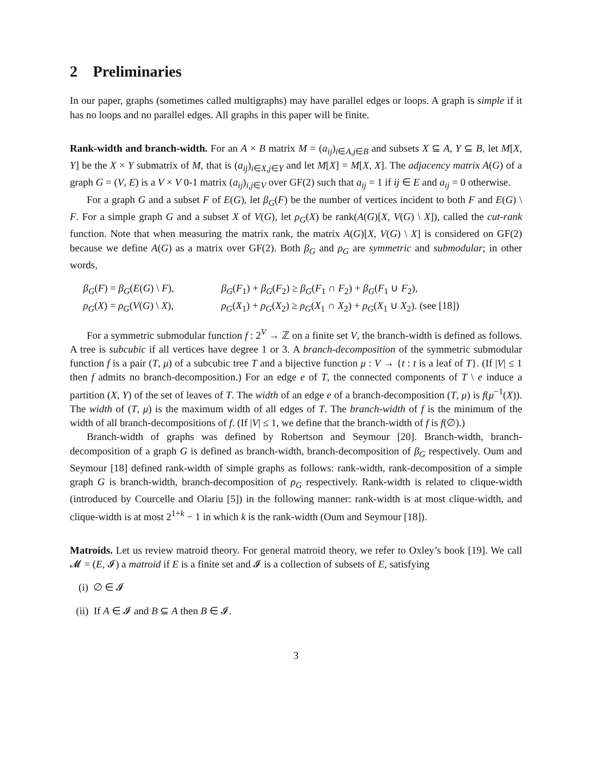2 Preliminaries
In our paper, graphs (sometimes called multigraphs) may have parallel edges or loops. A graph is simple if it has no loops and no parallel edges. All graphs in this paper will be finite.
Rank-width and branch-width. For an A × B matrix M = (a<sub>ij</sub>)<sub>i∈A,j∈B</sub> and subsets X ⊆ A, Y ⊆ B, let M[X, Y] be the X × Y submatrix of M, that is (a<sub>ij</sub>)<sub>i∈X,j∈Y</sub> and let M[X] = M[X, X]. The adjacency matrix A(G) of a graph G = (V, E) is a V × V 0-1 matrix (a<sub>ij</sub>)<sub>i,j∈V</sub> over GF(2) such that a<sub>ij</sub> = 1 if ij ∈ E and a<sub>ij</sub> = 0 otherwise.
For a graph G and a subset F of E(G), let β<sub>G</sub>(F) be the number of vertices incident to both F and E(G) \ F. For a simple graph G and a subset X of V(G), let ρ<sub>G</sub>(X) be rank(A(G)[X, V(G) \ X]), called the cut-rank function. Note that when measuring the matrix rank, the matrix A(G)[X, V(G) \ X] is considered on GF(2) because we define A(G) as a matrix over GF(2). Both β<sub>G</sub> and ρ<sub>G</sub> are symmetric and submodular; in other words,
β<sub>G</sub>(F) = β<sub>G</sub>(E(G) \ F), β<sub>G</sub>(F<sub>1</sub>) + β<sub>G</sub>(F<sub>2</sub>) ≥ β<sub>G</sub>(F<sub>1</sub> ∩ F<sub>2</sub>) + β<sub>G</sub>(F<sub>1</sub> ∪ F<sub>2</sub>),
ρ<sub>G</sub>(X) = ρ<sub>G</sub>(V(G) \ X), ρ<sub>G</sub>(X<sub>1</sub>) + ρ<sub>G</sub>(X<sub>2</sub>) ≥ ρ<sub>G</sub>(X<sub>1</sub> ∩ X<sub>2</sub>) + ρ<sub>G</sub>(X<sub>1</sub> ∪ X<sub>2</sub>). (see [18])
For a symmetric submodular function f : 2<sup>V</sup> → ℤ on a finite set V, the branch-width is defined as follows. A tree is subcubic if all vertices have degree 1 or 3. A branch-decomposition of the symmetric submodular function f is a pair (T, μ) of a subcubic tree T and a bijective function μ : V → {t : t is a leaf of T}. (If |V| ≤ 1 then f admits no branch-decomposition.) For an edge e of T, the connected components of T \ e induce a partition (X, Y) of the set of leaves of T. The width of an edge e of a branch-decomposition (T, μ) is f(μ<sup>−1</sup>(X)). The width of (T, μ) is the maximum width of all edges of T. The branch-width of f is the minimum of the width of all branch-decompositions of f. (If |V| ≤ 1, we define that the branch-width of f is f(∅).)
Branch-width of graphs was defined by Robertson and Seymour [20]. Branch-width, branch-decomposition of a graph G is defined as branch-width, branch-decomposition of β<sub>G</sub> respectively. Oum and Seymour [18] defined rank-width of simple graphs as follows: rank-width, rank-decomposition of a simple graph G is branch-width, branch-decomposition of ρ<sub>G</sub> respectively. Rank-width is related to clique-width (introduced by Courcelle and Olariu [5]) in the following manner: rank-width is at most clique-width, and clique-width is at most 2<sup>1+k</sup> − 1 in which k is the rank-width (Oum and Seymour [18]).
Matroids. Let us review matroid theory. For general matroid theory, we refer to Oxley’s book [19]. We call 𝓜 = (E, 𝓘) a matroid if E is a finite set and 𝓘 is a collection of subsets of E, satisfying
(i) ∅ ∈ 𝓘
(ii) If A ∈ 𝓘 and B ⊆ A then B ∈ 𝓘.
3